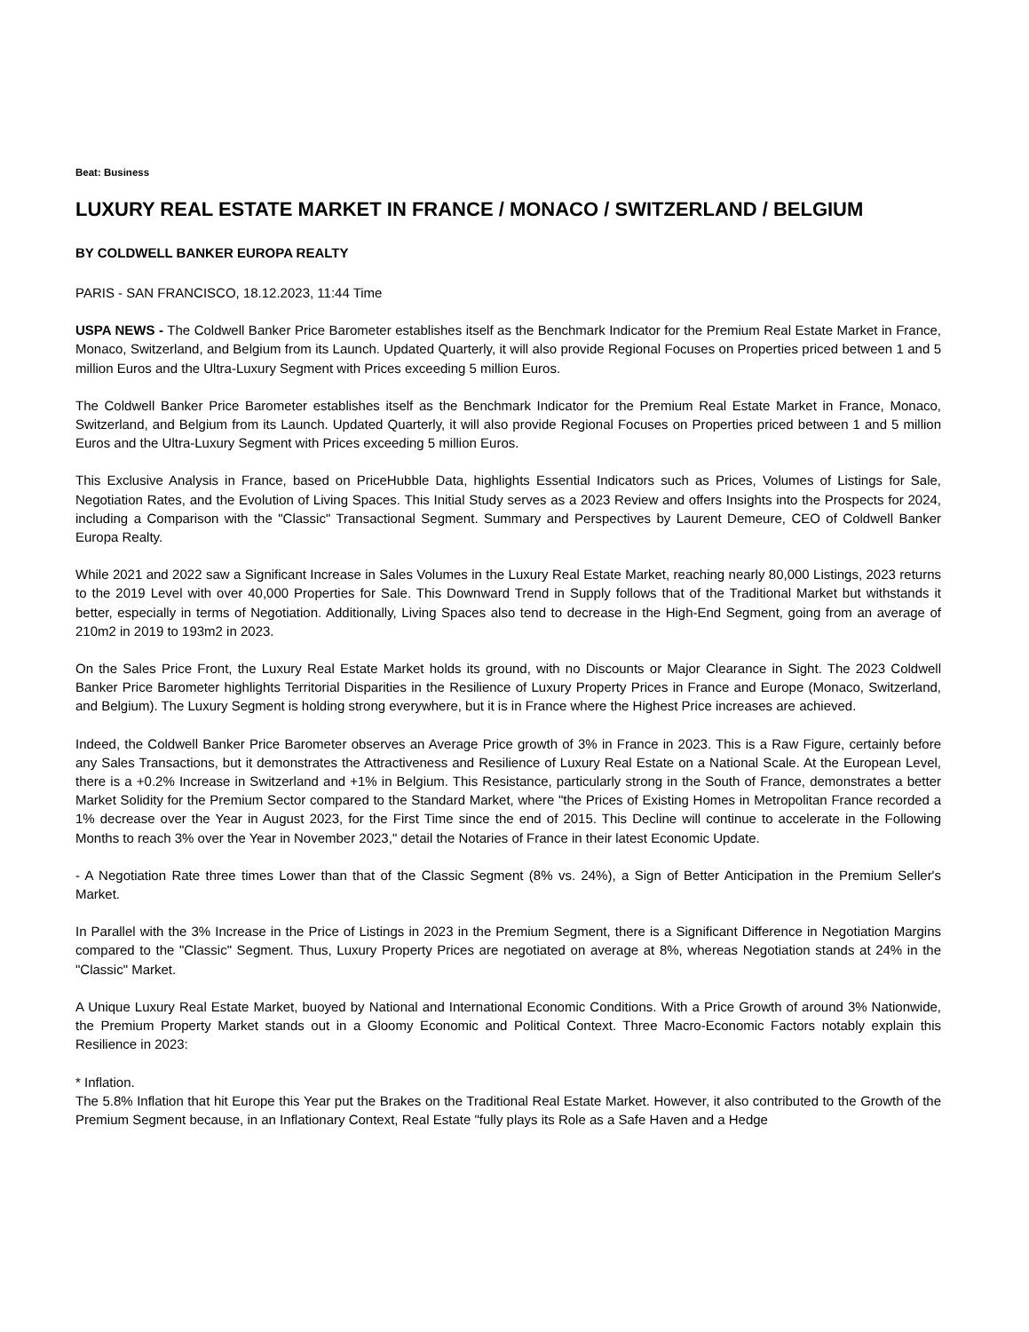Beat: Business
LUXURY REAL ESTATE MARKET IN FRANCE / MONACO / SWITZERLAND / BELGIUM
BY COLDWELL BANKER EUROPA REALTY
PARIS - SAN FRANCISCO, 18.12.2023, 11:44 Time
USPA NEWS - The Coldwell Banker Price Barometer establishes itself as the Benchmark Indicator for the Premium Real Estate Market in France, Monaco, Switzerland, and Belgium from its Launch. Updated Quarterly, it will also provide Regional Focuses on Properties priced between 1 and 5 million Euros and the Ultra-Luxury Segment with Prices exceeding 5 million Euros.
The Coldwell Banker Price Barometer establishes itself as the Benchmark Indicator for the Premium Real Estate Market in France, Monaco, Switzerland, and Belgium from its Launch. Updated Quarterly, it will also provide Regional Focuses on Properties priced between 1 and 5 million Euros and the Ultra-Luxury Segment with Prices exceeding 5 million Euros.
This Exclusive Analysis in France, based on PriceHubble Data, highlights Essential Indicators such as Prices, Volumes of Listings for Sale, Negotiation Rates, and the Evolution of Living Spaces. This Initial Study serves as a 2023 Review and offers Insights into the Prospects for 2024, including a Comparison with the "Classic" Transactional Segment. Summary and Perspectives by Laurent Demeure, CEO of Coldwell Banker Europa Realty.
While 2021 and 2022 saw a Significant Increase in Sales Volumes in the Luxury Real Estate Market, reaching nearly 80,000 Listings, 2023 returns to the 2019 Level with over 40,000 Properties for Sale. This Downward Trend in Supply follows that of the Traditional Market but withstands it better, especially in terms of Negotiation. Additionally, Living Spaces also tend to decrease in the High-End Segment, going from an average of 210m2 in 2019 to 193m2 in 2023.
On the Sales Price Front, the Luxury Real Estate Market holds its ground, with no Discounts or Major Clearance in Sight. The 2023 Coldwell Banker Price Barometer highlights Territorial Disparities in the Resilience of Luxury Property Prices in France and Europe (Monaco, Switzerland, and Belgium). The Luxury Segment is holding strong everywhere, but it is in France where the Highest Price increases are achieved.
Indeed, the Coldwell Banker Price Barometer observes an Average Price growth of 3% in France in 2023. This is a Raw Figure, certainly before any Sales Transactions, but it demonstrates the Attractiveness and Resilience of Luxury Real Estate on a National Scale. At the European Level, there is a +0.2% Increase in Switzerland and +1% in Belgium. This Resistance, particularly strong in the South of France, demonstrates a better Market Solidity for the Premium Sector compared to the Standard Market, where "the Prices of Existing Homes in Metropolitan France recorded a 1% decrease over the Year in August 2023, for the First Time since the end of 2015. This Decline will continue to accelerate in the Following Months to reach 3% over the Year in November 2023," detail the Notaries of France in their latest Economic Update.
- A Negotiation Rate three times Lower than that of the Classic Segment (8% vs. 24%), a Sign of Better Anticipation in the Premium Seller's Market.
In Parallel with the 3% Increase in the Price of Listings in 2023 in the Premium Segment, there is a Significant Difference in Negotiation Margins compared to the "Classic" Segment. Thus, Luxury Property Prices are negotiated on average at 8%, whereas Negotiation stands at 24% in the "Classic" Market.
A Unique Luxury Real Estate Market, buoyed by National and International Economic Conditions. With a Price Growth of around 3% Nationwide, the Premium Property Market stands out in a Gloomy Economic and Political Context. Three Macro-Economic Factors notably explain this Resilience in 2023:
* Inflation.
The 5.8% Inflation that hit Europe this Year put the Brakes on the Traditional Real Estate Market. However, it also contributed to the Growth of the Premium Segment because, in an Inflationary Context, Real Estate "fully plays its Role as a Safe Haven and a Hedge